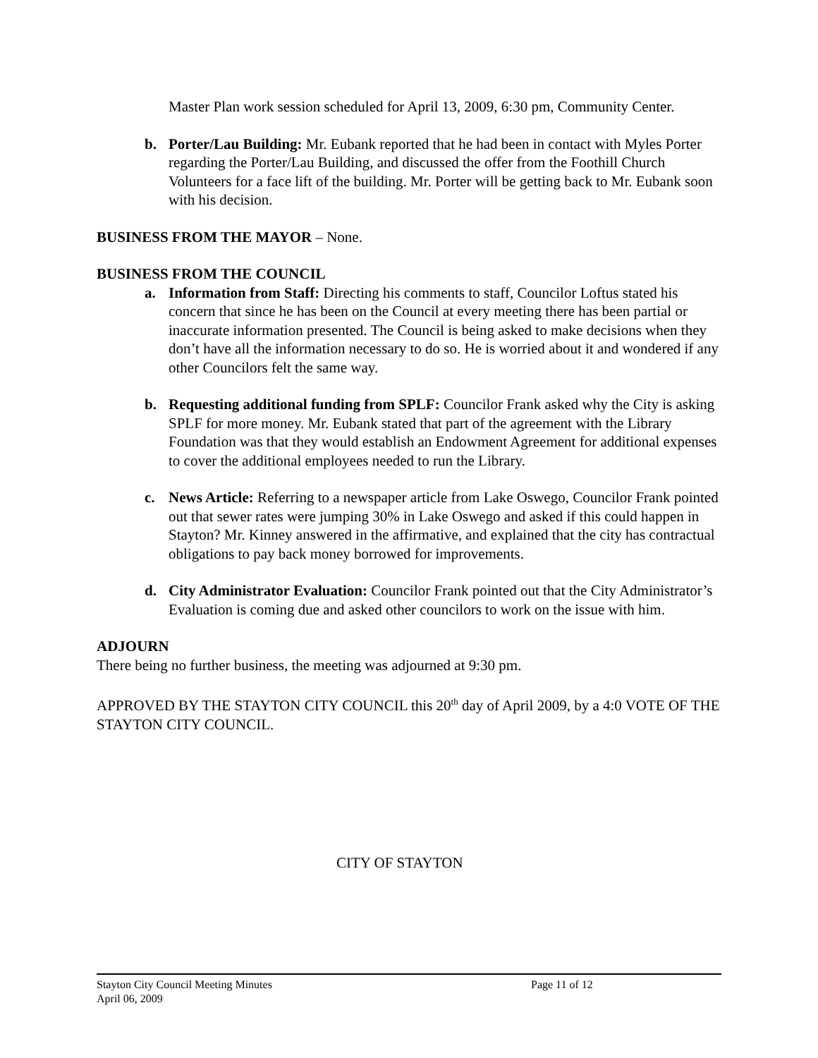Master Plan work session scheduled for April 13, 2009, 6:30 pm, Community Center.
b. Porter/Lau Building: Mr. Eubank reported that he had been in contact with Myles Porter regarding the Porter/Lau Building, and discussed the offer from the Foothill Church Volunteers for a face lift of the building. Mr. Porter will be getting back to Mr. Eubank soon with his decision.
BUSINESS FROM THE MAYOR – None.
BUSINESS FROM THE COUNCIL
a. Information from Staff: Directing his comments to staff, Councilor Loftus stated his concern that since he has been on the Council at every meeting there has been partial or inaccurate information presented. The Council is being asked to make decisions when they don’t have all the information necessary to do so. He is worried about it and wondered if any other Councilors felt the same way.
b. Requesting additional funding from SPLF: Councilor Frank asked why the City is asking SPLF for more money. Mr. Eubank stated that part of the agreement with the Library Foundation was that they would establish an Endowment Agreement for additional expenses to cover the additional employees needed to run the Library.
c. News Article: Referring to a newspaper article from Lake Oswego, Councilor Frank pointed out that sewer rates were jumping 30% in Lake Oswego and asked if this could happen in Stayton? Mr. Kinney answered in the affirmative, and explained that the city has contractual obligations to pay back money borrowed for improvements.
d. City Administrator Evaluation: Councilor Frank pointed out that the City Administrator’s Evaluation is coming due and asked other councilors to work on the issue with him.
ADJOURN
There being no further business, the meeting was adjourned at 9:30 pm.
APPROVED BY THE STAYTON CITY COUNCIL this 20<sup>th</sup> day of April 2009, by a 4:0 VOTE OF THE STAYTON CITY COUNCIL.
CITY OF STAYTON
Stayton City Council Meeting Minutes Page 11 of 12
April 06, 2009